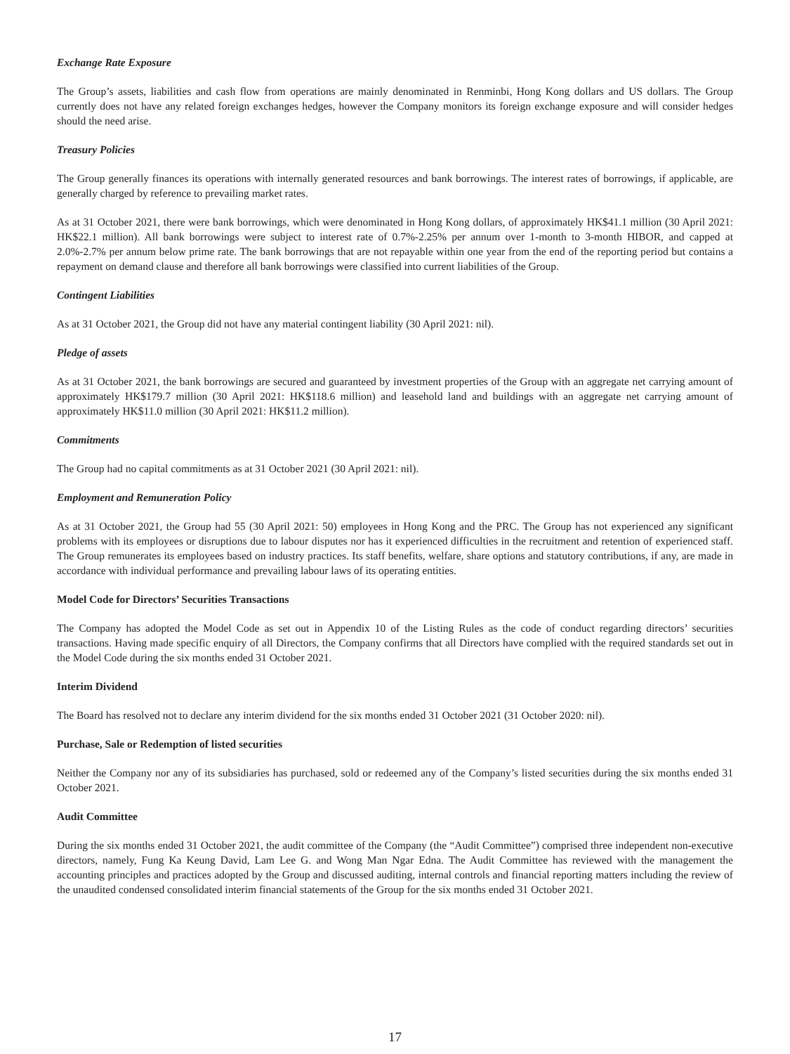Exchange Rate Exposure
The Group’s assets, liabilities and cash flow from operations are mainly denominated in Renminbi, Hong Kong dollars and US dollars. The Group currently does not have any related foreign exchanges hedges, however the Company monitors its foreign exchange exposure and will consider hedges should the need arise.
Treasury Policies
The Group generally finances its operations with internally generated resources and bank borrowings. The interest rates of borrowings, if applicable, are generally charged by reference to prevailing market rates.
As at 31 October 2021, there were bank borrowings, which were denominated in Hong Kong dollars, of approximately HK$41.1 million (30 April 2021: HK$22.1 million). All bank borrowings were subject to interest rate of 0.7%-2.25% per annum over 1-month to 3-month HIBOR, and capped at 2.0%-2.7% per annum below prime rate. The bank borrowings that are not repayable within one year from the end of the reporting period but contains a repayment on demand clause and therefore all bank borrowings were classified into current liabilities of the Group.
Contingent Liabilities
As at 31 October 2021, the Group did not have any material contingent liability (30 April 2021: nil).
Pledge of assets
As at 31 October 2021, the bank borrowings are secured and guaranteed by investment properties of the Group with an aggregate net carrying amount of approximately HK$179.7 million (30 April 2021: HK$118.6 million) and leasehold land and buildings with an aggregate net carrying amount of approximately HK$11.0 million (30 April 2021: HK$11.2 million).
Commitments
The Group had no capital commitments as at 31 October 2021 (30 April 2021: nil).
Employment and Remuneration Policy
As at 31 October 2021, the Group had 55 (30 April 2021: 50) employees in Hong Kong and the PRC. The Group has not experienced any significant problems with its employees or disruptions due to labour disputes nor has it experienced difficulties in the recruitment and retention of experienced staff. The Group remunerates its employees based on industry practices. Its staff benefits, welfare, share options and statutory contributions, if any, are made in accordance with individual performance and prevailing labour laws of its operating entities.
Model Code for Directors’ Securities Transactions
The Company has adopted the Model Code as set out in Appendix 10 of the Listing Rules as the code of conduct regarding directors’ securities transactions. Having made specific enquiry of all Directors, the Company confirms that all Directors have complied with the required standards set out in the Model Code during the six months ended 31 October 2021.
Interim Dividend
The Board has resolved not to declare any interim dividend for the six months ended 31 October 2021 (31 October 2020: nil).
Purchase, Sale or Redemption of listed securities
Neither the Company nor any of its subsidiaries has purchased, sold or redeemed any of the Company’s listed securities during the six months ended 31 October 2021.
Audit Committee
During the six months ended 31 October 2021, the audit committee of the Company (the “Audit Committee”) comprised three independent non-executive directors, namely, Fung Ka Keung David, Lam Lee G. and Wong Man Ngar Edna. The Audit Committee has reviewed with the management the accounting principles and practices adopted by the Group and discussed auditing, internal controls and financial reporting matters including the review of the unaudited condensed consolidated interim financial statements of the Group for the six months ended 31 October 2021.
17